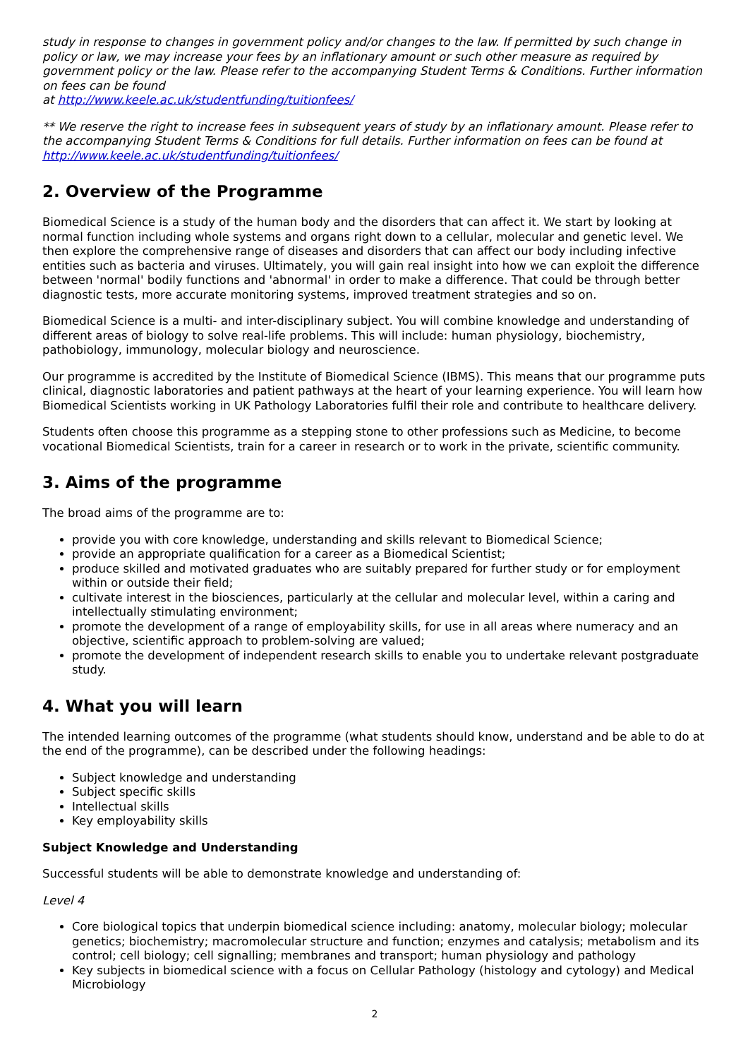study in response to changes in government policy and/or changes to the law. If permitted by such change in policy or law, we may increase your fees by an inflationary amount or such other measure as required by government policy or the law. Please refer to the accompanying Student Terms & Conditions. Further information on fees can be found
at http://www.keele.ac.uk/studentfunding/tuitionfees/
** We reserve the right to increase fees in subsequent years of study by an inflationary amount. Please refer to the accompanying Student Terms & Conditions for full details. Further information on fees can be found at http://www.keele.ac.uk/studentfunding/tuitionfees/
2. Overview of the Programme
Biomedical Science is a study of the human body and the disorders that can affect it. We start by looking at normal function including whole systems and organs right down to a cellular, molecular and genetic level. We then explore the comprehensive range of diseases and disorders that can affect our body including infective entities such as bacteria and viruses. Ultimately, you will gain real insight into how we can exploit the difference between 'normal' bodily functions and 'abnormal' in order to make a difference. That could be through better diagnostic tests, more accurate monitoring systems, improved treatment strategies and so on.
Biomedical Science is a multi- and inter-disciplinary subject. You will combine knowledge and understanding of different areas of biology to solve real-life problems. This will include: human physiology, biochemistry, pathobiology, immunology, molecular biology and neuroscience.
Our programme is accredited by the Institute of Biomedical Science (IBMS). This means that our programme puts clinical, diagnostic laboratories and patient pathways at the heart of your learning experience. You will learn how Biomedical Scientists working in UK Pathology Laboratories fulfil their role and contribute to healthcare delivery.
Students often choose this programme as a stepping stone to other professions such as Medicine, to become vocational Biomedical Scientists, train for a career in research or to work in the private, scientific community.
3. Aims of the programme
The broad aims of the programme are to:
provide you with core knowledge, understanding and skills relevant to Biomedical Science;
provide an appropriate qualification for a career as a Biomedical Scientist;
produce skilled and motivated graduates who are suitably prepared for further study or for employment within or outside their field;
cultivate interest in the biosciences, particularly at the cellular and molecular level, within a caring and intellectually stimulating environment;
promote the development of a range of employability skills, for use in all areas where numeracy and an objective, scientific approach to problem-solving are valued;
promote the development of independent research skills to enable you to undertake relevant postgraduate study.
4. What you will learn
The intended learning outcomes of the programme (what students should know, understand and be able to do at the end of the programme), can be described under the following headings:
Subject knowledge and understanding
Subject specific skills
Intellectual skills
Key employability skills
Subject Knowledge and Understanding
Successful students will be able to demonstrate knowledge and understanding of:
Level 4
Core biological topics that underpin biomedical science including: anatomy, molecular biology; molecular genetics; biochemistry; macromolecular structure and function; enzymes and catalysis; metabolism and its control; cell biology; cell signalling; membranes and transport; human physiology and pathology
Key subjects in biomedical science with a focus on Cellular Pathology (histology and cytology) and Medical Microbiology
2